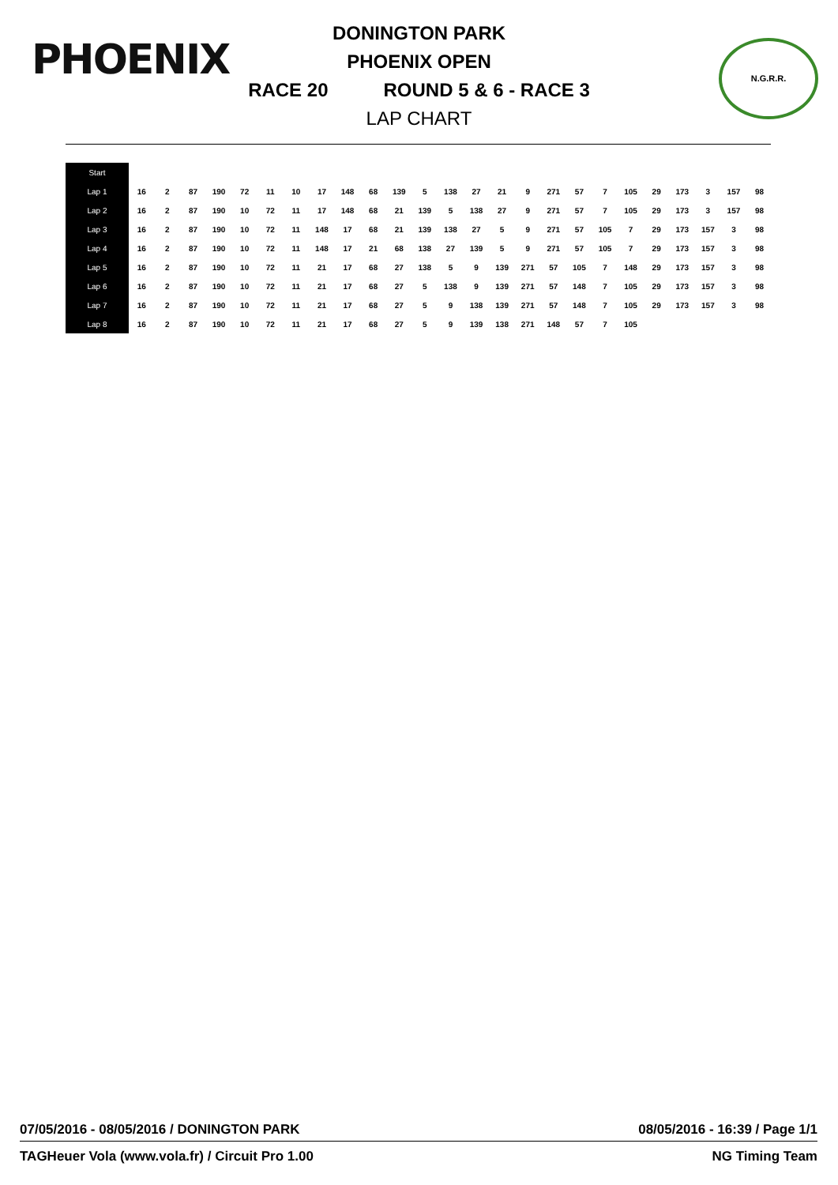PHOENIX N.G.R.R.
DONINGTON PARK
PHOENIX OPEN
RACE 20 ROUND 5 & 6 - RACE 3
LAP CHART
| Start | | | | | | | | | | | | | | | | | | | | | | | | | |
| --- | --- | --- | --- | --- | --- | --- | --- | --- | --- | --- | --- | --- | --- | --- | --- | --- | --- | --- | --- | --- | --- | --- | --- | --- | --- |
| Lap 1 | 16 | 2 | 87 | 190 | 72 | 11 | 10 | 17 | 148 | 68 | 139 | 5 | 138 | 27 | 21 | 9 | 271 | 57 | 7 | 105 | 29 | 173 | 3 | 157 | 98 |
| Lap 2 | 16 | 2 | 87 | 190 | 10 | 72 | 11 | 17 | 148 | 68 | 21 | 139 | 5 | 138 | 27 | 9 | 271 | 57 | 7 | 105 | 29 | 173 | 3 | 157 | 98 |
| Lap 3 | 16 | 2 | 87 | 190 | 10 | 72 | 11 | 148 | 17 | 68 | 21 | 139 | 138 | 27 | 5 | 9 | 271 | 57 | 105 | 7 | 29 | 173 | 157 | 3 | 98 |
| Lap 4 | 16 | 2 | 87 | 190 | 10 | 72 | 11 | 148 | 17 | 21 | 68 | 138 | 27 | 139 | 5 | 9 | 271 | 57 | 105 | 7 | 29 | 173 | 157 | 3 | 98 |
| Lap 5 | 16 | 2 | 87 | 190 | 10 | 72 | 11 | 21 | 17 | 68 | 27 | 138 | 5 | 9 | 139 | 271 | 57 | 105 | 7 | 148 | 29 | 173 | 157 | 3 | 98 |
| Lap 6 | 16 | 2 | 87 | 190 | 10 | 72 | 11 | 21 | 17 | 68 | 27 | 5 | 138 | 9 | 139 | 271 | 57 | 148 | 7 | 105 | 29 | 173 | 157 | 3 | 98 |
| Lap 7 | 16 | 2 | 87 | 190 | 10 | 72 | 11 | 21 | 17 | 68 | 27 | 5 | 9 | 138 | 139 | 271 | 57 | 148 | 7 | 105 | 29 | 173 | 157 | 3 | 98 |
| Lap 8 | 16 | 2 | 87 | 190 | 10 | 72 | 11 | 21 | 17 | 68 | 27 | 5 | 9 | 139 | 138 | 271 | 148 | 57 | 7 | 105 | | | | | |
07/05/2016 - 08/05/2016 / DONINGTON PARK 08/05/2016 - 16:39 / Page 1/1
TAGHeuer Vola (www.vola.fr) / Circuit Pro 1.00 NG Timing Team